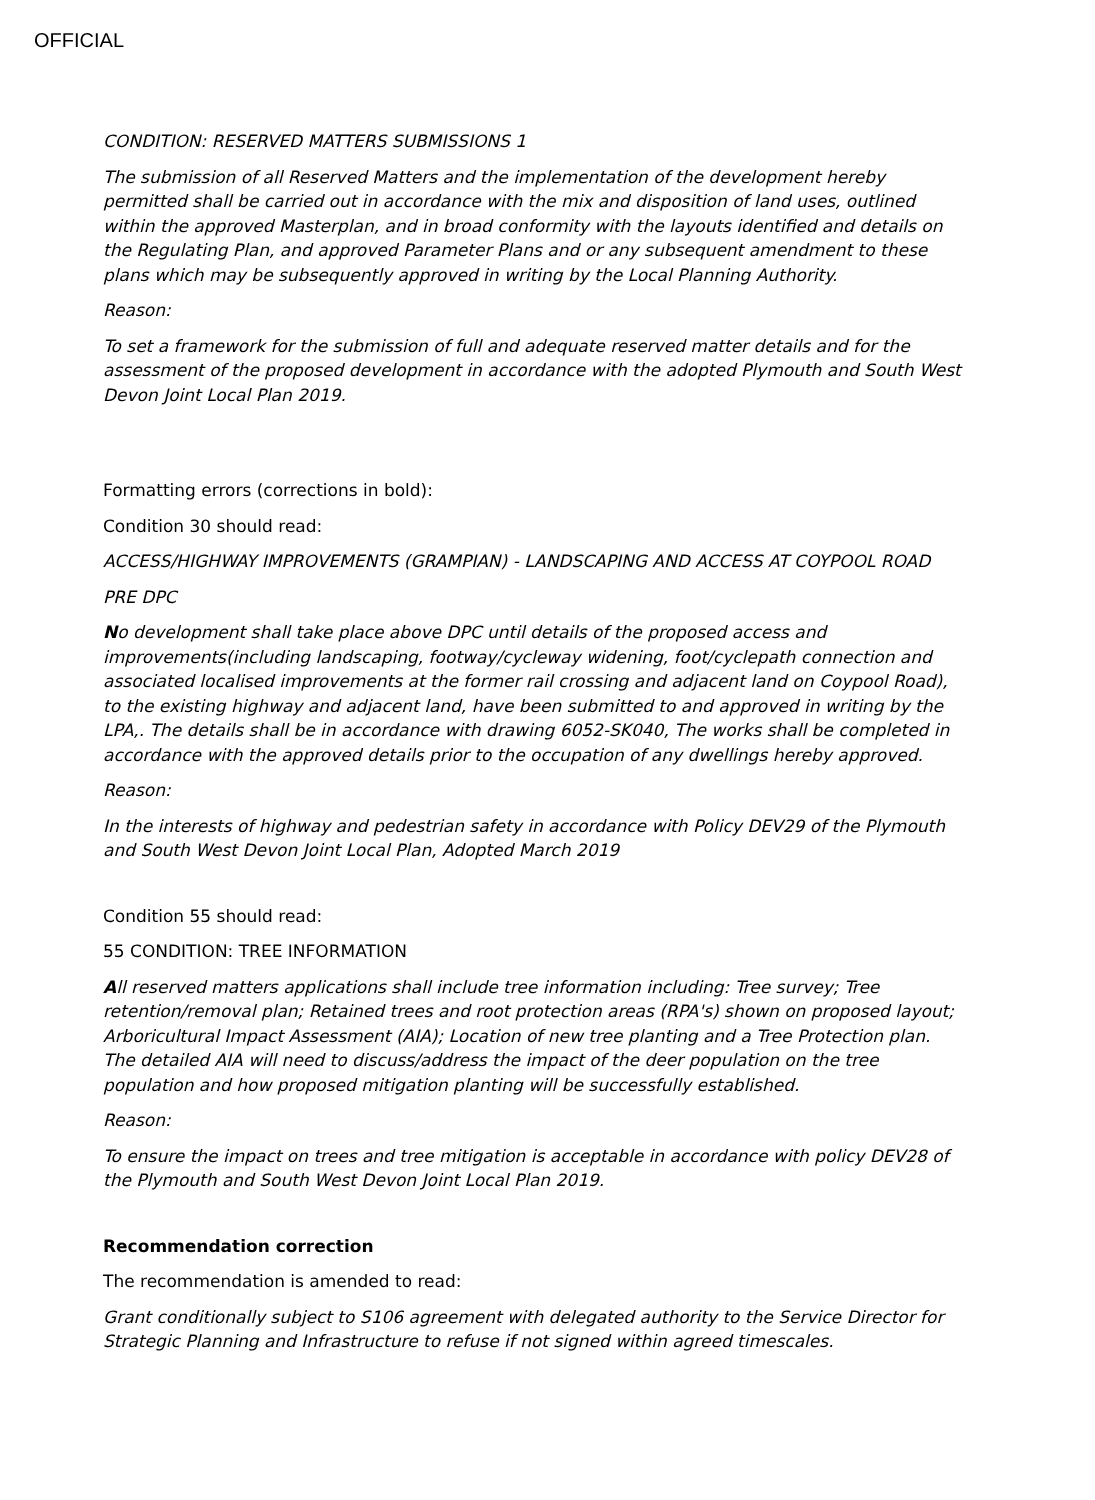OFFICIAL
CONDITION: RESERVED MATTERS SUBMISSIONS 1
The submission of all Reserved Matters and the implementation of the development hereby permitted shall be carried out in accordance with the mix and disposition of land uses, outlined within the approved Masterplan, and in broad conformity with the layouts identified and details on the Regulating Plan, and approved Parameter Plans and or any subsequent amendment to these plans which may be subsequently approved in writing by the Local Planning Authority.
Reason:
To set a framework for the submission of full and adequate reserved matter details and for the assessment of the proposed development in accordance with the adopted Plymouth and South West Devon Joint Local Plan 2019.
Formatting errors (corrections in bold):
Condition 30 should read:
ACCESS/HIGHWAY IMPROVEMENTS (GRAMPIAN) - LANDSCAPING AND ACCESS AT COYPOOL ROAD
PRE DPC
No development shall take place above DPC until details of the proposed access and improvements(including landscaping, footway/cycleway widening, foot/cyclepath connection and associated localised improvements at the former rail crossing and adjacent land on Coypool Road), to the existing highway and adjacent land, have been submitted to and approved in writing by the LPA,. The details shall be in accordance with drawing 6052-SK040, The works shall be completed in accordance with the approved details prior to the occupation of any dwellings hereby approved.
Reason:
In the interests of highway and pedestrian safety in accordance with Policy DEV29 of the Plymouth and South West Devon Joint Local Plan, Adopted March 2019
Condition 55 should read:
55 CONDITION: TREE INFORMATION
All reserved matters applications shall include tree information including: Tree survey; Tree retention/removal plan; Retained trees and root protection areas (RPA's) shown on proposed layout; Arboricultural Impact Assessment (AIA); Location of new tree planting and a Tree Protection plan. The detailed AIA will need to discuss/address the impact of the deer population on the tree population and how proposed mitigation planting will be successfully established.
Reason:
To ensure the impact on trees and tree mitigation is acceptable in accordance with policy DEV28 of the Plymouth and South West Devon Joint Local Plan 2019.
Recommendation correction
The recommendation is amended to read:
Grant conditionally subject to S106 agreement with delegated authority to the Service Director for Strategic Planning and Infrastructure to refuse if not signed within agreed timescales.